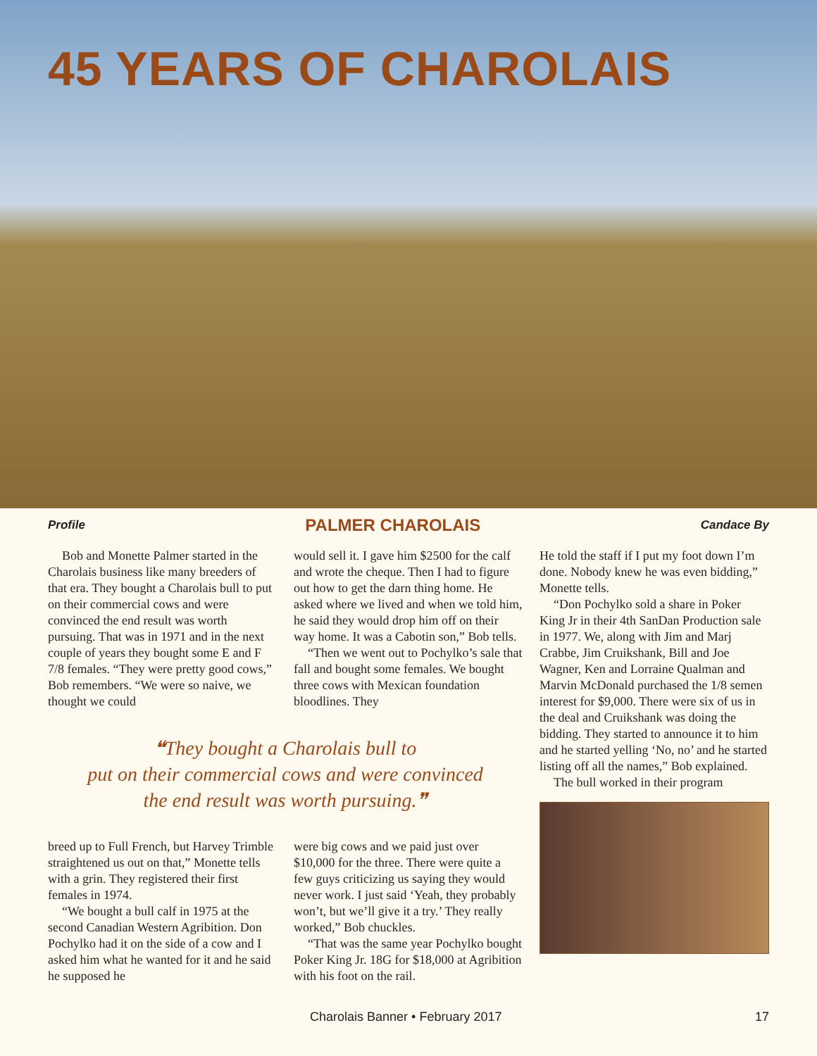45 YEARS OF CHAROLAIS
Profile PALMER CHAROLAIS Candace By
Bob and Monette Palmer started in the Charolais business like many breeders of that era. They bought a Charolais bull to put on their commercial cows and were convinced the end result was worth pursuing. That was in 1971 and in the next couple of years they bought some E and F 7/8 females. “They were pretty good cows,” Bob remembers. “We were so naive, we thought we could
would sell it. I gave him $2500 for the calf and wrote the cheque. Then I had to figure out how to get the darn thing home. He asked where we lived and when we told him, he said they would drop him off on their way home. It was a Cabotin son,” Bob tells.
“Then we went out to Pochylko’s sale that fall and bought some females. We bought three cows with Mexican foundation bloodlines. They
❝They bought a Charolais bull to
put on their commercial cows and were convinced
the end result was worth pursuing.❞
breed up to Full French, but Harvey Trimble straightened us out on that,” Monette tells with a grin. They registered their first females in 1974.
“We bought a bull calf in 1975 at the second Canadian Western Agribition. Don Pochylko had it on the side of a cow and I asked him what he wanted for it and he said he supposed he
were big cows and we paid just over $10,000 for the three. There were quite a few guys criticizing us saying they would never work. I just said ‘Yeah, they probably won’t, but we’ll give it a try.’ They really worked,” Bob chuckles.
“That was the same year Pochylko bought Poker King Jr. 18G for $18,000 at Agribition with his foot on the rail.
He told the staff if I put my foot down I’m done. Nobody knew he was even bidding,” Monette tells.
“Don Pochylko sold a share in Poker King Jr in their 4th SanDan Production sale in 1977. We, along with Jim and Marj Crabbe, Jim Cruikshank, Bill and Joe Wagner, Ken and Lorraine Qualman and Marvin McDonald purchased the 1/8 semen interest for $9,000. There were six of us in the deal and Cruikshank was doing the bidding. They started to announce it to him and he started yelling ‘No, no’ and he started listing off all the names,” Bob explained.
The bull worked in their program
Charolais Banner • February 2017 17